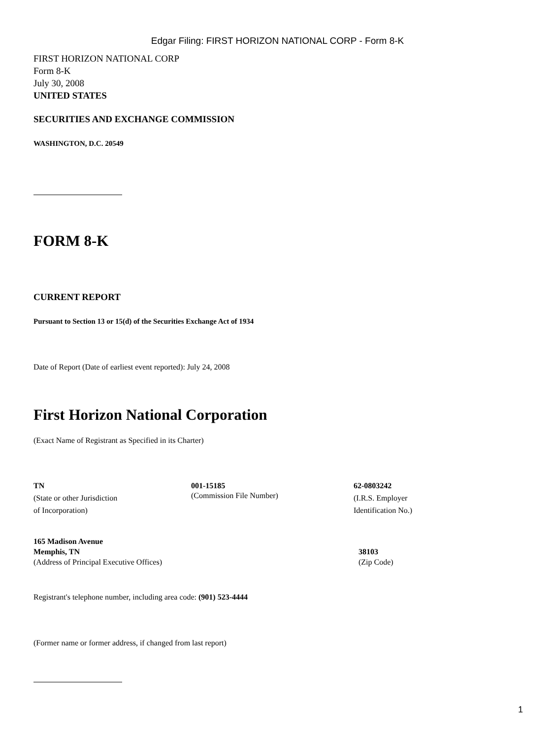Edgar Filing: FIRST HORIZON NATIONAL CORP - Form 8-K
FIRST HORIZON NATIONAL CORP
Form 8-K
July 30, 2008
UNITED STATES
SECURITIES AND EXCHANGE COMMISSION
WASHINGTON, D.C. 20549
FORM 8-K
CURRENT REPORT
Pursuant to Section 13 or 15(d) of the Securities Exchange Act of 1934
Date of Report (Date of earliest event reported): July 24, 2008
First Horizon National Corporation
(Exact Name of Registrant as Specified in its Charter)
| TN (State or other Jurisdiction of Incorporation) | 001-15185 (Commission File Number) | 62-0803242 (I.R.S. Employer Identification No.) |
| 165 Madison Avenue Memphis, TN (Address of Principal Executive Offices) | 38103 (Zip Code) |
Registrant's telephone number, including area code: (901) 523-4444
(Former name or former address, if changed from last report)
1